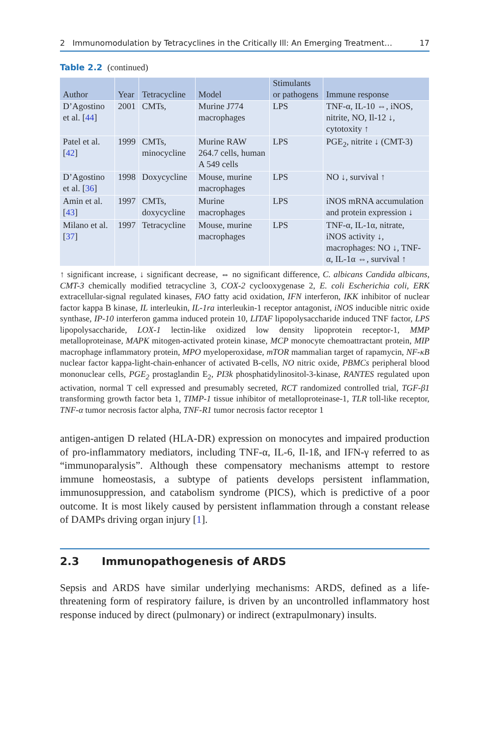2 Immunomodulation by Tetracyclines in the Critically Ill: An Emerging Treatment… 17
Table 2.2 (continued)
| Author | Year | Tetracycline | Model | Stimulants or pathogens | Immune response |
| --- | --- | --- | --- | --- | --- |
| D’Agostino et al. [ 44 ] | 2001 | CMTs, | Murine J774 macrophages | LPS | TNF-α, IL-10 ⇔, iNOS, nitrite, NO, Il-12 ↓, cytotoxity ↑ |
| Patel et al. [ 42 ] | 1999 | CMTs, minocycline | Murine RAW 264.7 cells, human A 549 cells | LPS | PGE<sub>2</sub>, nitrite ↓ (CMT-3) |
| D’Agostino et al. [ 36 ] | 1998 | Doxycycline | Mouse, murine macrophages | LPS | NO ↓, survival ↑ |
| Amin et al. [ 43 ] | 1997 | CMTs, doxycycline | Murine macrophages | LPS | iNOS mRNA accumulation and protein expression ↓ |
| Milano et al. [ 37 ] | 1997 | Tetracycline | Mouse, murine macrophages | LPS | TNF-α, IL-1α, nitrate, iNOS activity ↓, macrophages: NO ↓, TNF-α, IL-1α ⇔, survival ↑ |
↑ significant increase, ↓ significant decrease, ⇔ no significant difference, C. albicans Candida albicans, CMT-3 chemically modified tetracycline 3, COX-2 cyclooxygenase 2, E. coli Escherichia coli, ERK extracellular-signal regulated kinases, FAO fatty acid oxidation, IFN interferon, IKK inhibitor of nuclear factor kappa B kinase, IL interleukin, IL-1ra interleukin-1 receptor antagonist, iNOS inducible nitric oxide synthase, IP-10 interferon gamma induced protein 10, LITAF lipopolysaccharide induced TNF factor, LPS lipopolysaccharide, LOX-1 lectin-like oxidized low density lipoprotein receptor-1, MMP metalloproteinase, MAPK mitogen-activated protein kinase, MCP monocyte chemoattractant protein, MIP macrophage inflammatory protein, MPO myeloperoxidase, mTOR mammalian target of rapamycin, NF-κB nuclear factor kappa-light-chain-enhancer of activated B-cells, NO nitric oxide, PBMCs peripheral blood mononuclear cells, PGE<sub>2</sub> prostaglandin E<sub>2</sub>, PI3k phosphatidylinositol-3-kinase, RANTES regulated upon activation, normal T cell expressed and presumably secreted, RCT randomized controlled trial, TGF-β1 transforming growth factor beta 1, TIMP-1 tissue inhibitor of metalloproteinase-1, TLR toll-like receptor, TNF-α tumor necrosis factor alpha, TNF-R1 tumor necrosis factor receptor 1
antigen-antigen D related (HLA-DR) expression on monocytes and impaired production of pro-inflammatory mediators, including TNF-α, IL-6, Il-1ß, and IFN-γ referred to as “immunoparalysis”. Although these compensatory mechanisms attempt to restore immune homeostasis, a subtype of patients develops persistent inflammation, immunosuppression, and catabolism syndrome (PICS), which is predictive of a poor outcome. It is most likely caused by persistent inflammation through a constant release of DAMPs driving organ injury [1].
2.3 Immunopathogenesis of ARDS
Sepsis and ARDS have similar underlying mechanisms: ARDS, defined as a life-threatening form of respiratory failure, is driven by an uncontrolled inflammatory host response induced by direct (pulmonary) or indirect (extrapulmonary) insults.